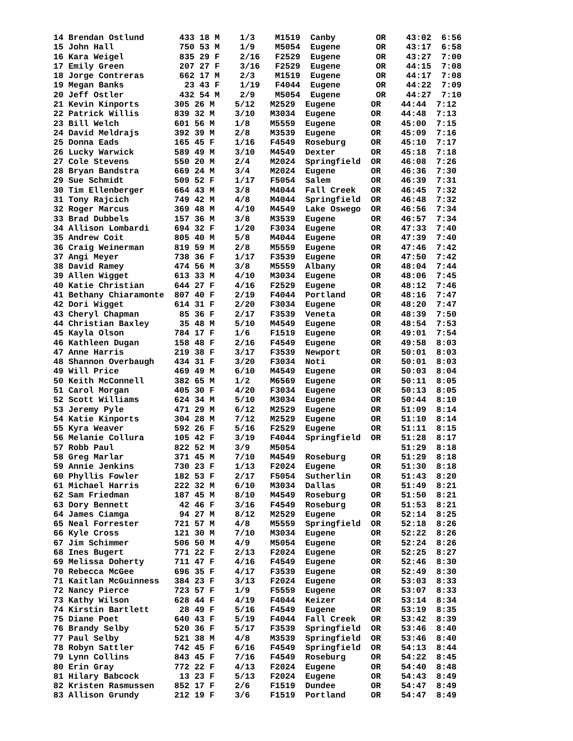14 Brendan Ostlund       433 18 M    1/3    M1519  Canby        OR    43:02  6:56
15 John Hall             750 53 M    1/9    M5054  Eugene       OR    43:17  6:58
16 Kara Weigel           835 29 F    2/16   F2529  Eugene       OR    43:27  7:00
17 Emily Green           207 27 F    3/16   F2529  Eugene       OR    44:15  7:08
18 Jorge Contreras       662 17 M    2/3    M1519  Eugene       OR    44:17  7:08
19 Megan Banks            23 43 F    1/19   F4044  Eugene       OR    44:22  7:09
20 Jeff Ostler           432 54 M    2/9    M5054  Eugene       OR    44:27  7:10
21 Kevin Kinports       305 26 M    5/12   M2529  Eugene       OR    44:44  7:12
22 Patrick Willis       839 32 M    3/10   M3034  Eugene       OR    44:48  7:13
23 Bill Welch           601 56 M    1/8    M5559  Eugene       OR    45:00  7:15
24 David Meldrajs       392 39 M    2/8    M3539  Eugene       OR    45:09  7:16
25 Donna Eads           165 45 F    1/16   F4549  Roseburg     OR    45:10  7:17
26 Lucky Warwick        589 49 M    3/10   M4549  Dexter       OR    45:18  7:18
27 Cole Stevens         550 20 M    2/4    M2024  Springfield  OR    46:08  7:26
28 Bryan Bandstra       669 24 M    3/4    M2024  Eugene       OR    46:36  7:30
29 Sue Schmidt          509 52 F    1/17   F5054  Salem        OR    46:39  7:31
30 Tim Ellenberger      664 43 M    3/8    M4044  Fall Creek   OR    46:45  7:32
31 Tony Rajcich         749 42 M    4/8    M4044  Springfield  OR    46:48  7:32
32 Roger Marcus         369 48 M    4/10   M4549  Lake Oswego  OR    46:56  7:34
33 Brad Dubbels         157 36 M    3/8    M3539  Eugene       OR    46:57  7:34
34 Allison Lombardi     694 32 F    1/20   F3034  Eugene       OR    47:33  7:40
35 Andrew Coit          805 40 M    5/8    M4044  Eugene       OR    47:39  7:40
36 Craig Weinerman      819 59 M    2/8    M5559  Eugene       OR    47:46  7:42
37 Angi Meyer           738 36 F    1/17   F3539  Eugene       OR    47:50  7:42
38 David Ramey          474 56 M    3/8    M5559  Albany       OR    48:04  7:44
39 Allen Wigget         613 33 M    4/10   M3034  Eugene       OR    48:06  7:45
40 Katie Christian      644 27 F    4/16   F2529  Eugene       OR    48:12  7:46
41 Bethany Chiaramonte  807 40 F    2/19   F4044  Portland     OR    48:16  7:47
42 Dori Wigget          614 31 F    2/20   F3034  Eugene       OR    48:20  7:47
43 Cheryl Chapman        85 36 F    2/17   F3539  Veneta       OR    48:39  7:50
44 Christian Baxley      35 48 M    5/10   M4549  Eugene       OR    48:54  7:53
45 Kayla Olson          784 17 F    1/6    F1519  Eugene       OR    49:01  7:54
46 Kathleen Dugan       158 48 F    2/16   F4549  Eugene       OR    49:58  8:03
47 Anne Harris          219 38 F    3/17   F3539  Newport      OR    50:01  8:03
48 Shannon Overbaugh    434 31 F    3/20   F3034  Noti         OR    50:01  8:03
49 Will Price           469 49 M    6/10   M4549  Eugene       OR    50:03  8:04
50 Keith McConnell      382 65 M    1/2    M6569  Eugene       OR    50:11  8:05
51 Carol Morgan         405 30 F    4/20   F3034  Eugene       OR    50:13  8:05
52 Scott Williams       624 34 M    5/10   M3034  Eugene       OR    50:44  8:10
53 Jeremy Pyle          471 29 M    6/12   M2529  Eugene       OR    51:09  8:14
54 Katie Kinports       304 28 M    7/12   M2529  Eugene       OR    51:10  8:14
55 Kyra Weaver          592 26 F    5/16   F2529  Eugene       OR    51:11  8:15
56 Melanie Collura      105 42 F    3/19   F4044  Springfield  OR    51:28  8:17
57 Robb Paul            822 52 M    3/9    M5054                     51:29  8:18
58 Greg Marlar          371 45 M    7/10   M4549  Roseburg     OR    51:29  8:18
59 Annie Jenkins        730 23 F    1/13   F2024  Eugene       OR    51:30  8:18
60 Phyllis Fowler       182 53 F    2/17   F5054  Sutherlin    OR    51:43  8:20
61 Michael Harris       222 32 M    6/10   M3034  Dallas       OR    51:49  8:21
62 Sam Friedman         187 45 M    8/10   M4549  Roseburg     OR    51:50  8:21
63 Dory Bennett          42 46 F    3/16   F4549  Roseburg     OR    51:53  8:21
64 James Ciamga          94 27 M    8/12   M2529  Eugene       OR    52:14  8:25
65 Neal Forrester       721 57 M    4/8    M5559  Springfield  OR    52:18  8:26
66 Kyle Cross           121 30 M    7/10   M3034  Eugene       OR    52:22  8:26
67 Jim Schimmer         506 50 M    4/9    M5054  Eugene       OR    52:24  8:26
68 Ines Bugert          771 22 F    2/13   F2024  Eugene       OR    52:25  8:27
69 Melissa Doherty      711 47 F    4/16   F4549  Eugene       OR    52:46  8:30
70 Rebecca McGee        696 35 F    4/17   F3539  Eugene       OR    52:49  8:30
71 Kaitlan McGuinness   384 23 F    3/13   F2024  Eugene       OR    53:03  8:33
72 Nancy Pierce         723 57 F    1/9    F5559  Eugene       OR    53:07  8:33
73 Kathy Wilson         628 44 F    4/19   F4044  Keizer       OR    53:14  8:34
74 Kirstin Bartlett      28 49 F    5/16   F4549  Eugene       OR    53:19  8:35
75 Diane Poet           640 43 F    5/19   F4044  Fall Creek   OR    53:42  8:39
76 Brandy Selby         520 36 F    5/17   F3539  Springfield  OR    53:46  8:40
77 Paul Selby           521 38 M    4/8    M3539  Springfield  OR    53:46  8:40
78 Robyn Sattler        742 45 F    6/16   F4549  Springfield  OR    54:13  8:44
79 Lynn Collins         843 45 F    7/16   F4549  Roseburg     OR    54:22  8:45
80 Erin Gray            772 22 F    4/13   F2024  Eugene       OR    54:40  8:48
81 Hilary Babcock        13 23 F    5/13   F2024  Eugene       OR    54:43  8:49
82 Kristen Rasmussen    852 17 F    2/6    F1519  Dundee       OR    54:47  8:49
83 Allison Grundy       212 19 F    3/6    F1519  Portland     OR    54:47  8:49